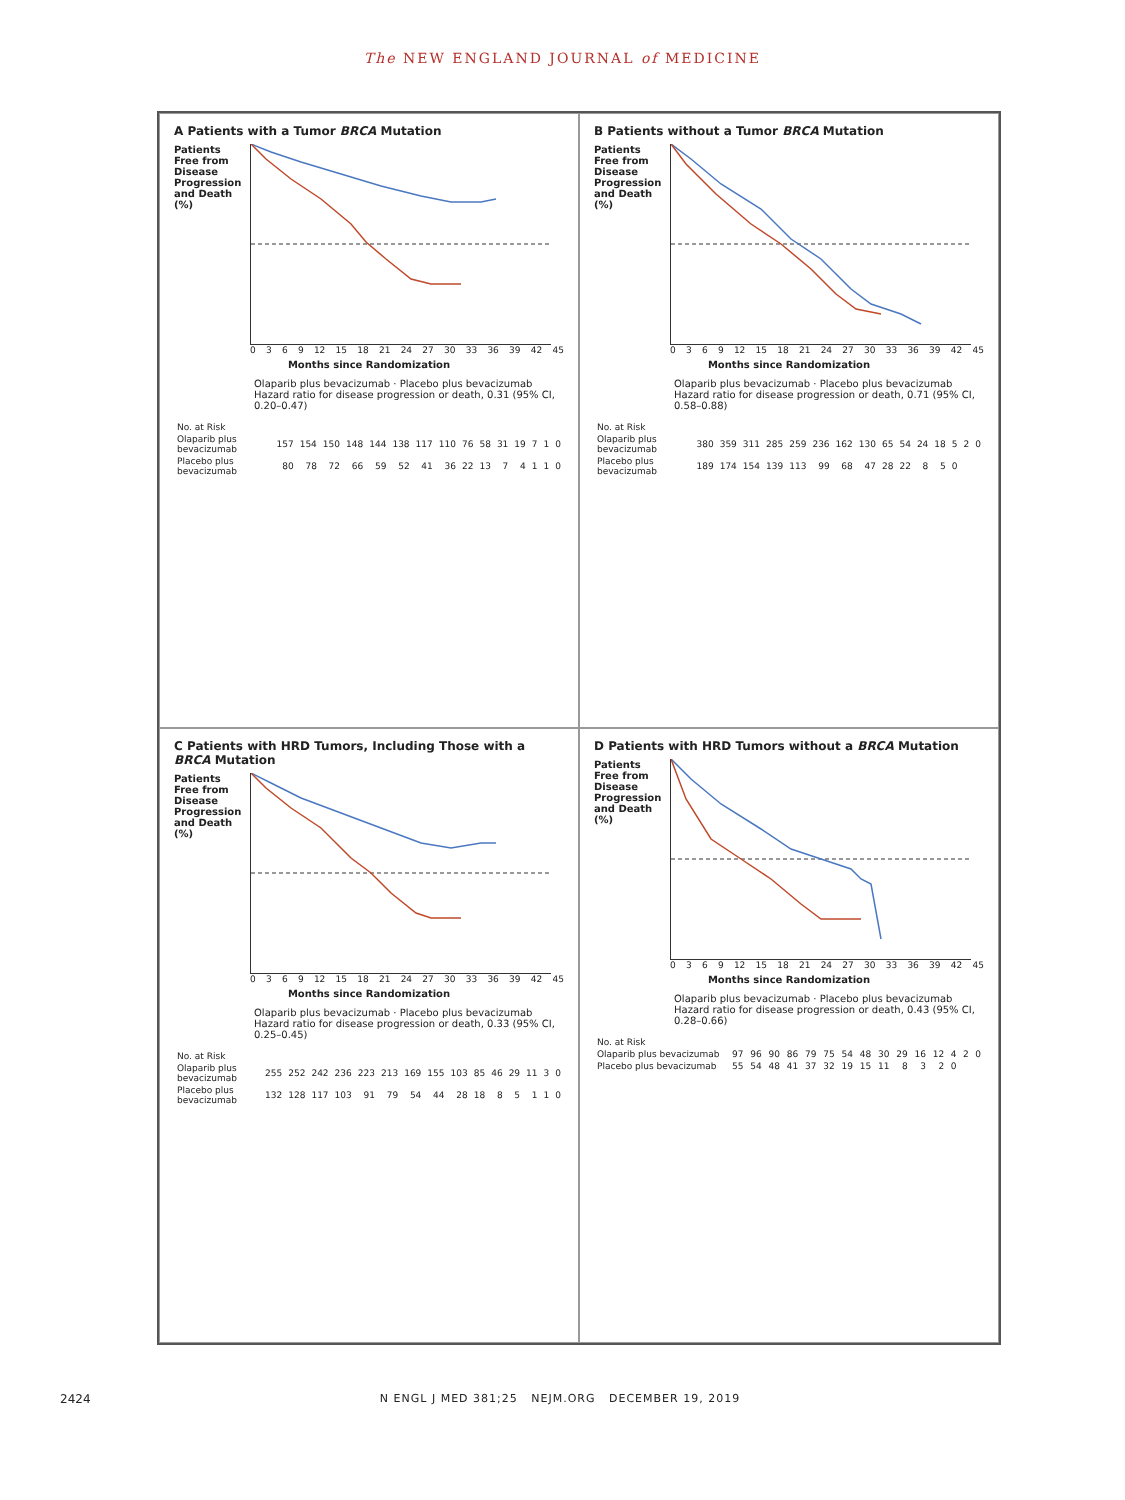The NEW ENGLAND JOURNAL of MEDICINE
A Patients with a Tumor BRCA Mutation
Patients Free from Disease Progression and Death (%)
0369 12 15 18 21 24 27 30 33 36 39 42 45
Months since Randomization
Olaparib plus bevacizumab · Placebo plus bevacizumab
Hazard ratio for disease progression or death, 0.31 (95% CI, 0.20–0.47)
| No. at Risk | | | | | | | | | | | | | | | |
| --- | --- | --- | --- | --- | --- | --- | --- | --- | --- | --- | --- | --- | --- | --- | --- |
| Olaparib plus bevacizumab | 157 | 154 | 150 | 148 | 144 | 138 | 117 | 110 | 76 | 58 | 31 | 19 | 7 | 1 | 0 |
| Placebo plus bevacizumab | 80 | 78 | 72 | 66 | 59 | 52 | 41 | 36 | 22 | 13 | 7 | 4 | 1 | 1 | 0 |
B Patients without a Tumor BRCA Mutation
Patients Free from Disease Progression and Death (%)
0369 12 15 18 21 24 27 30 33 36 39 42 45
Months since Randomization
Olaparib plus bevacizumab · Placebo plus bevacizumab
Hazard ratio for disease progression or death, 0.71 (95% CI, 0.58–0.88)
| No. at Risk | | | | | | | | | | | | | | | |
| --- | --- | --- | --- | --- | --- | --- | --- | --- | --- | --- | --- | --- | --- | --- | --- |
| Olaparib plus bevacizumab | 380 | 359 | 311 | 285 | 259 | 236 | 162 | 130 | 65 | 54 | 24 | 18 | 5 | 2 | 0 |
| Placebo plus bevacizumab | 189 | 174 | 154 | 139 | 113 | 99 | 68 | 47 | 28 | 22 | 8 | 5 | 0 | | |
C Patients with HRD Tumors, Including Those with a BRCA Mutation
Patients Free from Disease Progression and Death (%)
0369 12 15 18 21 24 27 30 33 36 39 42 45
Months since Randomization
Olaparib plus bevacizumab · Placebo plus bevacizumab
Hazard ratio for disease progression or death, 0.33 (95% CI, 0.25–0.45)
| No. at Risk | | | | | | | | | | | | | | | |
| --- | --- | --- | --- | --- | --- | --- | --- | --- | --- | --- | --- | --- | --- | --- | --- |
| Olaparib plus bevacizumab | 255 | 252 | 242 | 236 | 223 | 213 | 169 | 155 | 103 | 85 | 46 | 29 | 11 | 3 | 0 |
| Placebo plus bevacizumab | 132 | 128 | 117 | 103 | 91 | 79 | 54 | 44 | 28 | 18 | 8 | 5 | 1 | 1 | 0 |
D Patients with HRD Tumors without a BRCA Mutation
Patients Free from Disease Progression and Death (%)
0369 12 15 18 21 24 27 30 33 36 39 42 45
Months since Randomization
Olaparib plus bevacizumab · Placebo plus bevacizumab
Hazard ratio for disease progression or death, 0.43 (95% CI, 0.28–0.66)
| No. at Risk | | | | | | | | | | | | | | | |
| --- | --- | --- | --- | --- | --- | --- | --- | --- | --- | --- | --- | --- | --- | --- | --- |
| Olaparib plus bevacizumab | 97 | 96 | 90 | 86 | 79 | 75 | 54 | 48 | 30 | 29 | 16 | 12 | 4 | 2 | 0 |
| Placebo plus bevacizumab | 55 | 54 | 48 | 41 | 37 | 32 | 19 | 15 | 11 | 8 | 3 | 2 | 0 | | |
2424
N ENGL J MED 381;25 NEJM.ORG DECEMBER 19, 2019